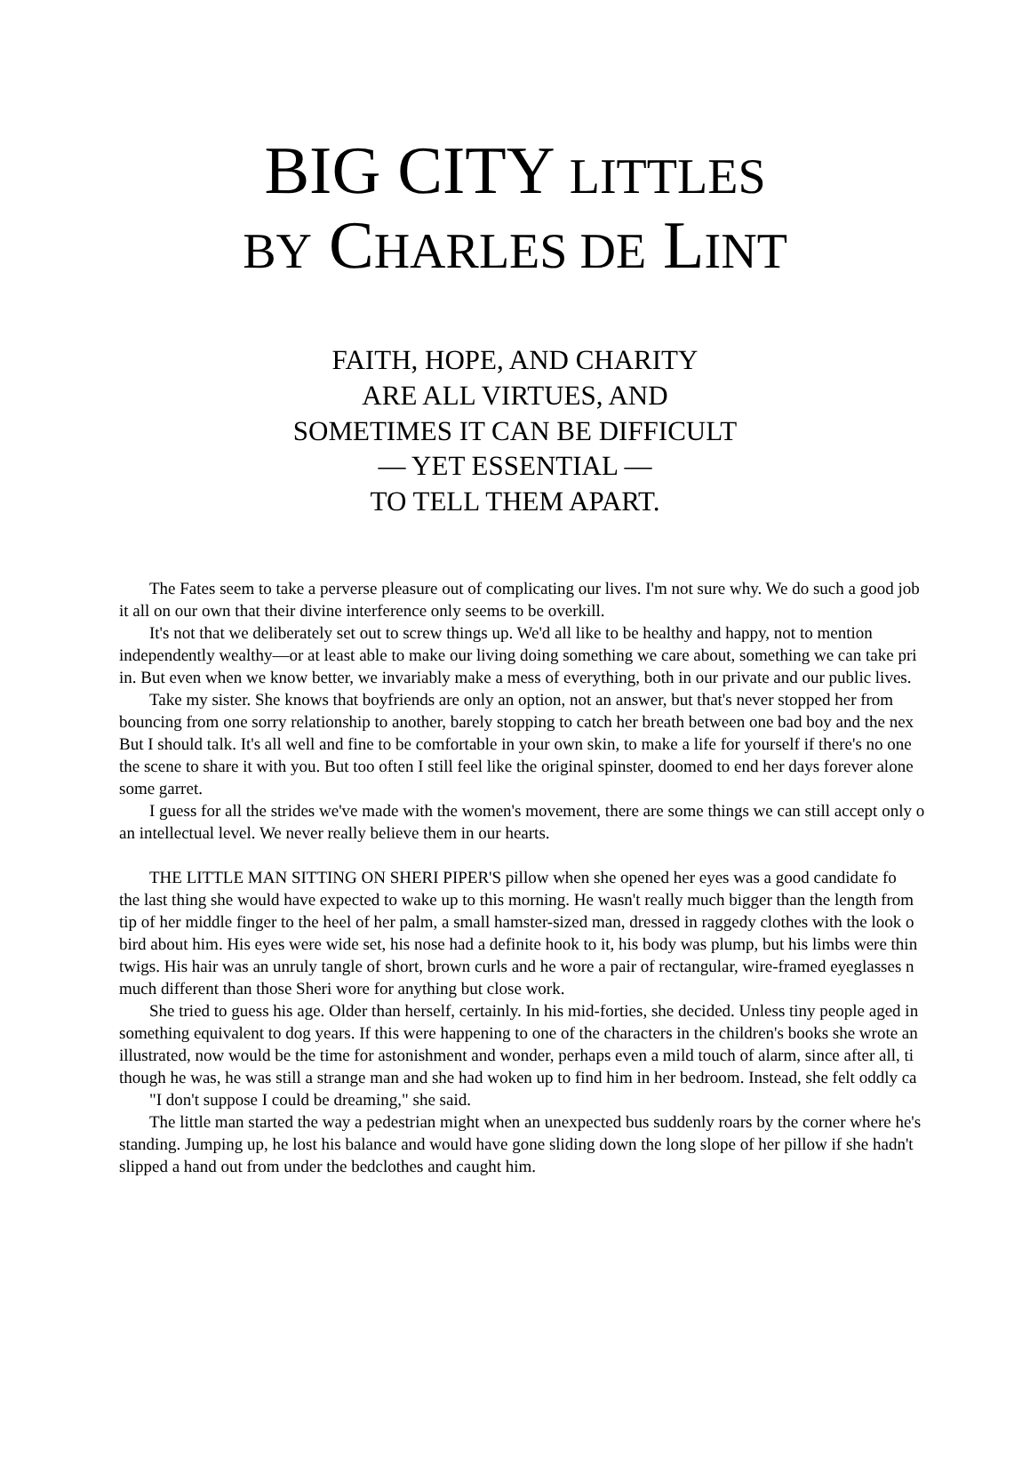BIG CITY LITTLES
BY CHARLES DE LINT
FAITH, HOPE, AND CHARITY
ARE ALL VIRTUES, AND
SOMETIMES IT CAN BE DIFFICULT
— YET ESSENTIAL —
TO TELL THEM APART.
The Fates seem to take a perverse pleasure out of complicating our lives. I'm not sure why. We do such a good job
it all on our own that their divine interference only seems to be overkill.
It's not that we deliberately set out to screw things up. We'd all like to be healthy and happy, not to mention
independently wealthy—or at least able to make our living doing something we care about, something we can take pri
in. But even when we know better, we invariably make a mess of everything, both in our private and our public lives.
Take my sister. She knows that boyfriends are only an option, not an answer, but that's never stopped her from
bouncing from one sorry relationship to another, barely stopping to catch her breath between one bad boy and the nex
But I should talk. It's all well and fine to be comfortable in your own skin, to make a life for yourself if there's no one
the scene to share it with you. But too often I still feel like the original spinster, doomed to end her days forever alone
some garret.
I guess for all the strides we've made with the women's movement, there are some things we can still accept only o
an intellectual level. We never really believe them in our hearts.
THE LITTLE MAN SITTING ON SHERI PIPER'S pillow when she opened her eyes was a good candidate fo
the last thing she would have expected to wake up to this morning. He wasn't really much bigger than the length from
tip of her middle finger to the heel of her palm, a small hamster-sized man, dressed in raggedy clothes with the look o
bird about him. His eyes were wide set, his nose had a definite hook to it, his body was plump, but his limbs were thin
twigs. His hair was an unruly tangle of short, brown curls and he wore a pair of rectangular, wire-framed eyeglasses n
much different than those Sheri wore for anything but close work.
She tried to guess his age. Older than herself, certainly. In his mid-forties, she decided. Unless tiny people aged in
something equivalent to dog years. If this were happening to one of the characters in the children's books she wrote an
illustrated, now would be the time for astonishment and wonder, perhaps even a mild touch of alarm, since after all, ti
though he was, he was still a strange man and she had woken up to find him in her bedroom. Instead, she felt oddly ca
"I don't suppose I could be dreaming," she said.
The little man started the way a pedestrian might when an unexpected bus suddenly roars by the corner where he's
standing. Jumping up, he lost his balance and would have gone sliding down the long slope of her pillow if she hadn't
slipped a hand out from under the bedclothes and caught him.